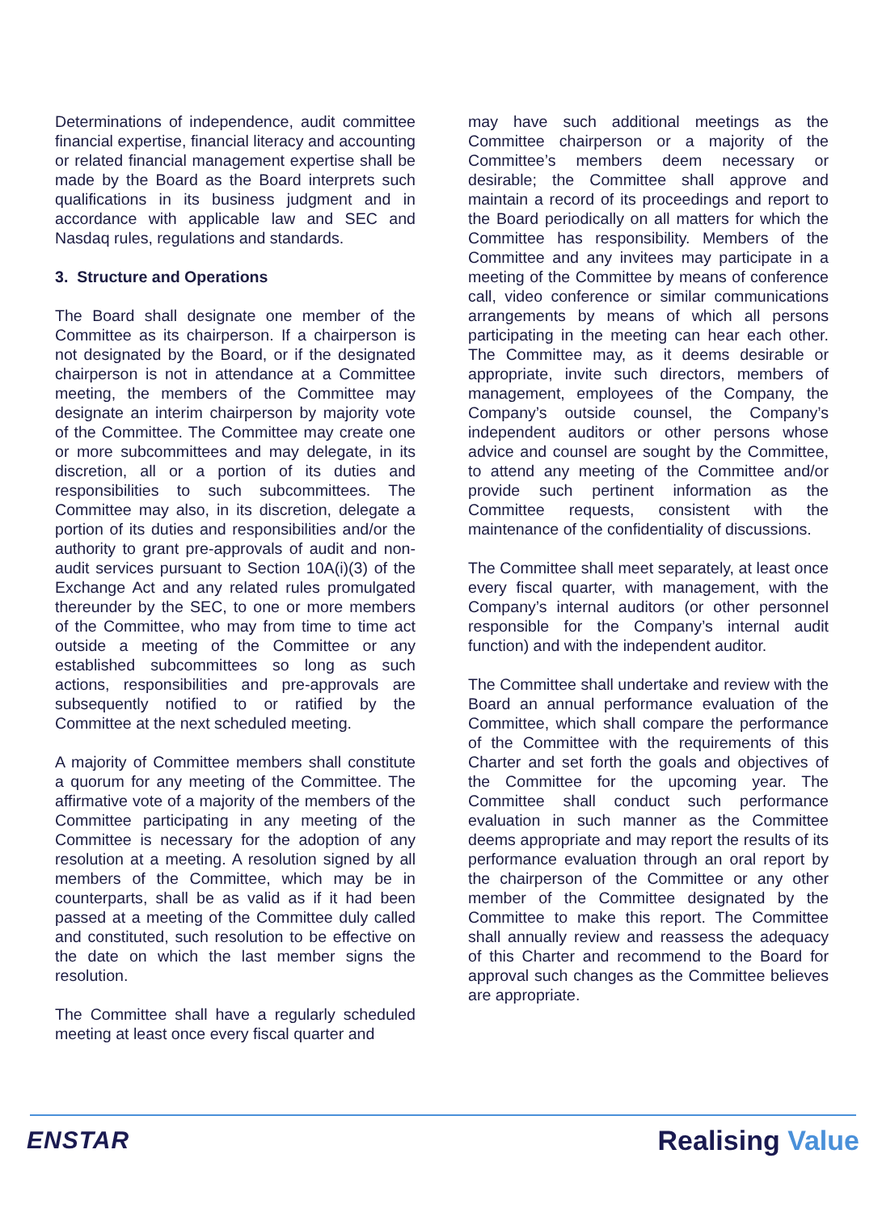Determinations of independence, audit committee financial expertise, financial literacy and accounting or related financial management expertise shall be made by the Board as the Board interprets such qualifications in its business judgment and in accordance with applicable law and SEC and Nasdaq rules, regulations and standards.
3. Structure and Operations
The Board shall designate one member of the Committee as its chairperson. If a chairperson is not designated by the Board, or if the designated chairperson is not in attendance at a Committee meeting, the members of the Committee may designate an interim chairperson by majority vote of the Committee. The Committee may create one or more subcommittees and may delegate, in its discretion, all or a portion of its duties and responsibilities to such subcommittees. The Committee may also, in its discretion, delegate a portion of its duties and responsibilities and/or the authority to grant pre-approvals of audit and non-audit services pursuant to Section 10A(i)(3) of the Exchange Act and any related rules promulgated thereunder by the SEC, to one or more members of the Committee, who may from time to time act outside a meeting of the Committee or any established subcommittees so long as such actions, responsibilities and pre-approvals are subsequently notified to or ratified by the Committee at the next scheduled meeting.
A majority of Committee members shall constitute a quorum for any meeting of the Committee. The affirmative vote of a majority of the members of the Committee participating in any meeting of the Committee is necessary for the adoption of any resolution at a meeting. A resolution signed by all members of the Committee, which may be in counterparts, shall be as valid as if it had been passed at a meeting of the Committee duly called and constituted, such resolution to be effective on the date on which the last member signs the resolution.
The Committee shall have a regularly scheduled meeting at least once every fiscal quarter and
may have such additional meetings as the Committee chairperson or a majority of the Committee’s members deem necessary or desirable; the Committee shall approve and maintain a record of its proceedings and report to the Board periodically on all matters for which the Committee has responsibility. Members of the Committee and any invitees may participate in a meeting of the Committee by means of conference call, video conference or similar communications arrangements by means of which all persons participating in the meeting can hear each other. The Committee may, as it deems desirable or appropriate, invite such directors, members of management, employees of the Company, the Company’s outside counsel, the Company’s independent auditors or other persons whose advice and counsel are sought by the Committee, to attend any meeting of the Committee and/or provide such pertinent information as the Committee requests, consistent with the maintenance of the confidentiality of discussions.
The Committee shall meet separately, at least once every fiscal quarter, with management, with the Company’s internal auditors (or other personnel responsible for the Company’s internal audit function) and with the independent auditor.
The Committee shall undertake and review with the Board an annual performance evaluation of the Committee, which shall compare the performance of the Committee with the requirements of this Charter and set forth the goals and objectives of the Committee for the upcoming year. The Committee shall conduct such performance evaluation in such manner as the Committee deems appropriate and may report the results of its performance evaluation through an oral report by the chairperson of the Committee or any other member of the Committee designated by the Committee to make this report. The Committee shall annually review and reassess the adequacy of this Charter and recommend to the Board for approval such changes as the Committee believes are appropriate.
ENSTAR Realising Value